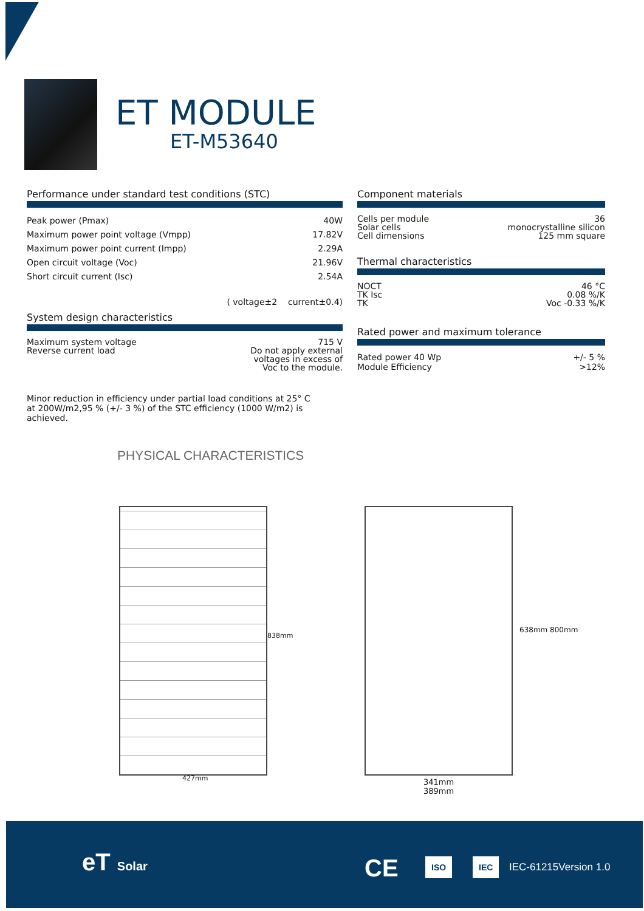ET MODULE
ET-M53640
Performance under standard test conditions (STC)
| Peak power (Pmax) | 40W |
| Maximum power point voltage (Vmpp) | 17.82V |
| Maximum power point current (Impp) | 2.29A |
| Open circuit voltage (Voc) | 21.96V |
| Short circuit current (Isc) | 2.54A |
( voltage±2 current±0.4)
System design characteristics
| Maximum system voltage Reverse current load | 715 V Do not apply external voltages in excess of Voc to the module. |
Minor reduction in efficiency under partial load conditions at 25° C
at 200W/m2,95 % (+/- 3 %) of the STC efficiency (1000 W/m2) is
achieved.
Component materials
| Cells per module Solar cells Cell dimensions | 36 monocrystalline silicon 125 mm square |
Thermal characteristics
| NOCT TK Isc TK | 46 °C 0.08 %/K Voc -0.33 %/K |
Rated power and maximum tolerance
| Rated power 40 Wp Module Efficiency | +/- 5 % >12% |
PHYSICAL CHARACTERISTICS
427mm
838mm
638mm 800mm
341mm
389mm
eT Solar CE ISO IEC IEC-61215Version 1.0